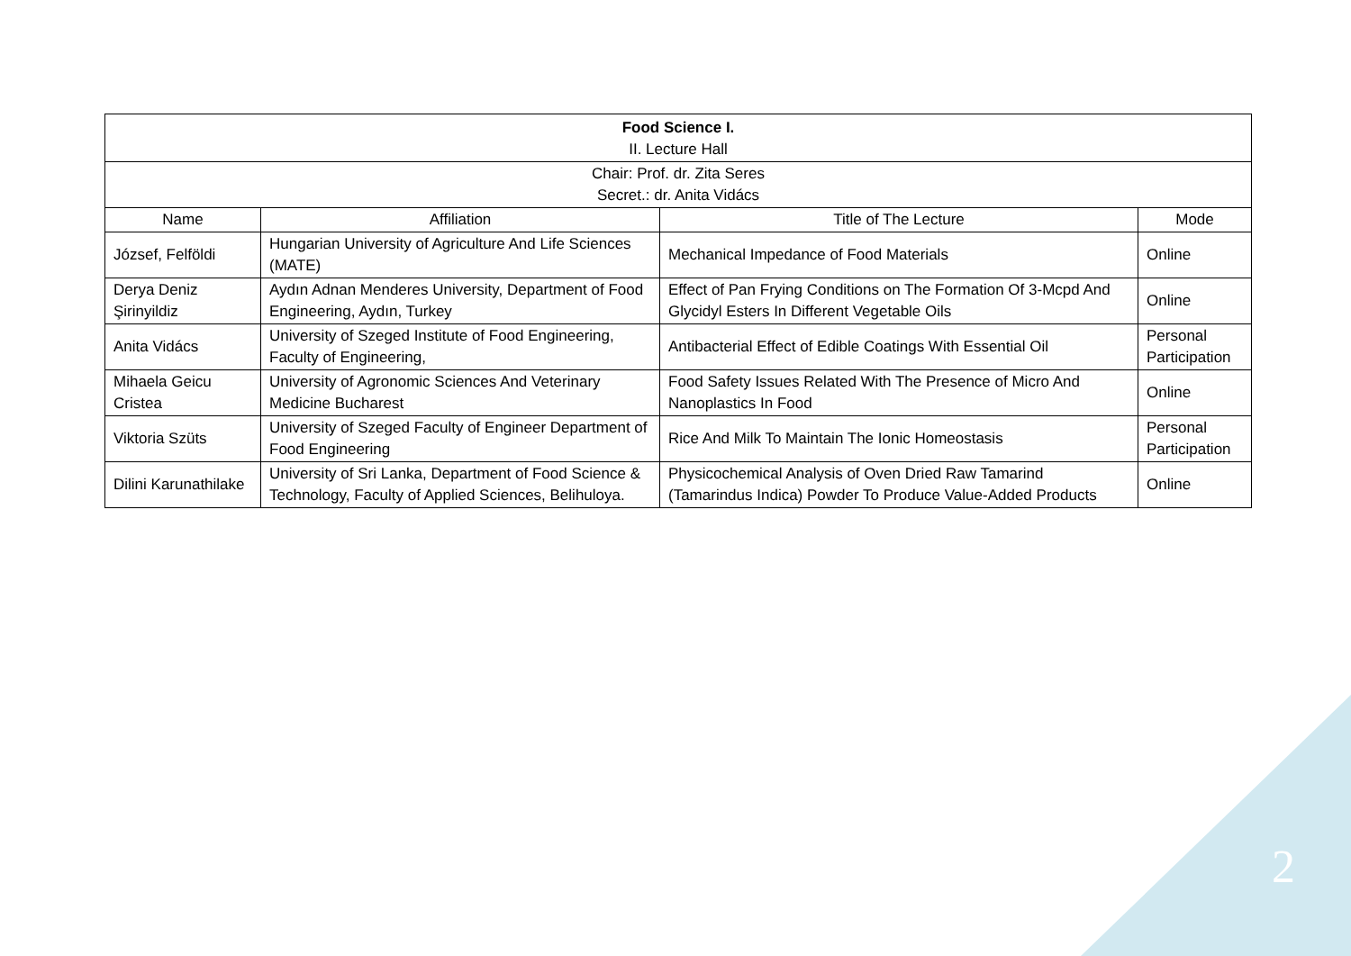| Food Science I. II. Lecture Hall | | | |
| Chair: Prof. dr. Zita Seres Secret.: dr. Anita Vidács | | | |
| Name | Affiliation | Title of The Lecture | Mode |
| József, Felföldi | Hungarian University of Agriculture And Life Sciences (MATE) | Mechanical Impedance of Food Materials | Online |
| Derya Deniz Şirinyildiz | Aydın Adnan Menderes University, Department of Food Engineering, Aydın, Turkey | Effect of Pan Frying Conditions on The Formation Of 3-Mcpd And Glycidyl Esters In Different Vegetable Oils | Online |
| Anita Vidács | University of Szeged Institute of Food Engineering, Faculty of Engineering, | Antibacterial Effect of Edible Coatings With Essential Oil | Personal Participation |
| Mihaela Geicu Cristea | University of Agronomic Sciences And Veterinary Medicine Bucharest | Food Safety Issues Related With The Presence of Micro And Nanoplastics In Food | Online |
| Viktoria Szüts | University of Szeged Faculty of Engineer Department of Food Engineering | Rice And Milk To Maintain The Ionic Homeostasis | Personal Participation |
| Dilini Karunathilake | University of Sri Lanka, Department of Food Science & Technology, Faculty of Applied Sciences, Belihuloya. | Physicochemical Analysis of Oven Dried Raw Tamarind (Tamarindus Indica) Powder To Produce Value-Added Products | Online |
2